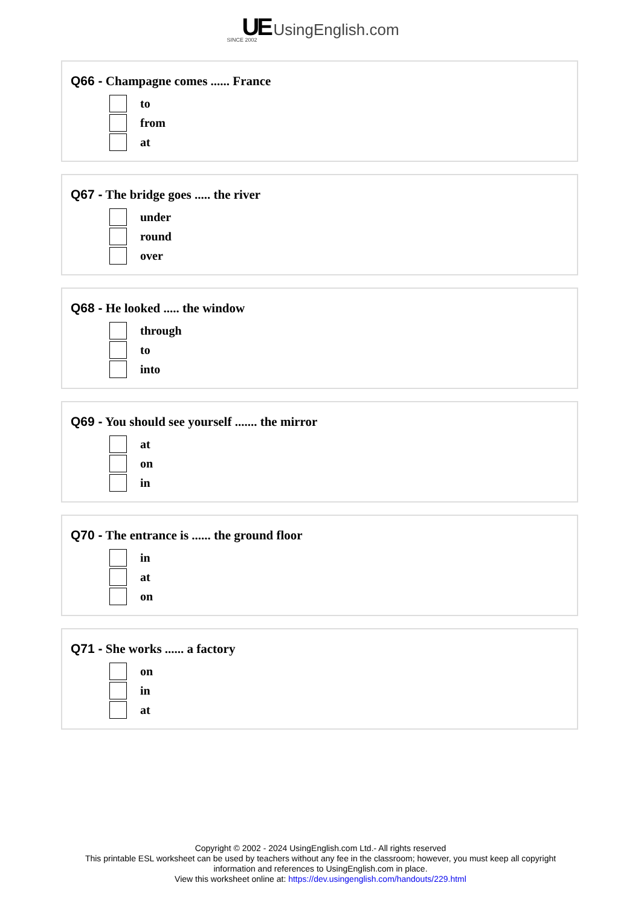UE UsingEnglish.com
SINCE 2002
Q66 - Champagne comes ...... France
to
from
at
Q67 - The bridge goes ..... the river
under
round
over
Q68 - He looked ..... the window
through
to
into
Q69 - You should see yourself ....... the mirror
at
on
in
Q70 - The entrance is ...... the ground floor
in
at
on
Q71 - She works ...... a factory
on
in
at
Copyright © 2002 - 2024 UsingEnglish.com Ltd.- All rights reserved
This printable ESL worksheet can be used by teachers without any fee in the classroom; however, you must keep all copyright
information and references to UsingEnglish.com in place.
View this worksheet online at: https://dev.usingenglish.com/handouts/229.html